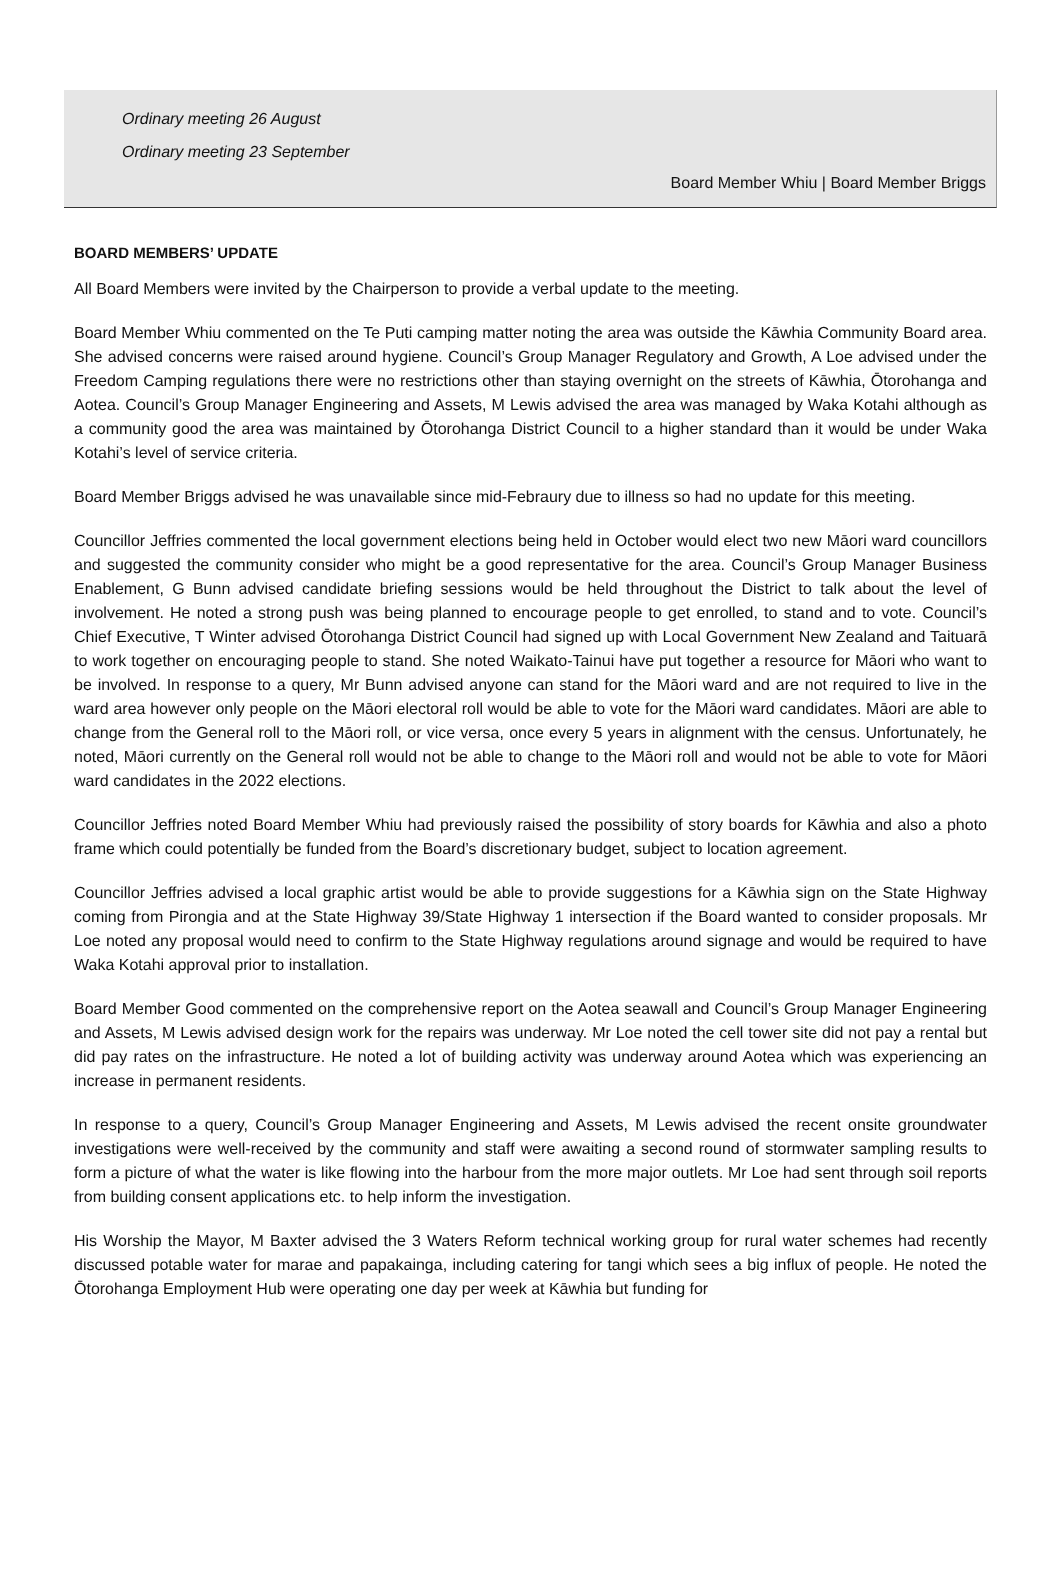Ordinary meeting 26 August
Ordinary meeting 23 September
Board Member Whiu | Board Member Briggs
BOARD MEMBERS’ UPDATE
All Board Members were invited by the Chairperson to provide a verbal update to the meeting.
Board Member Whiu commented on the Te Puti camping matter noting the area was outside the Kāwhia Community Board area. She advised concerns were raised around hygiene. Council’s Group Manager Regulatory and Growth, A Loe advised under the Freedom Camping regulations there were no restrictions other than staying overnight on the streets of Kāwhia, Ōtorohanga and Aotea. Council’s Group Manager Engineering and Assets, M Lewis advised the area was managed by Waka Kotahi although as a community good the area was maintained by Ōtorohanga District Council to a higher standard than it would be under Waka Kotahi’s level of service criteria.
Board Member Briggs advised he was unavailable since mid-Febraury due to illness so had no update for this meeting.
Councillor Jeffries commented the local government elections being held in October would elect two new Māori ward councillors and suggested the community consider who might be a good representative for the area. Council’s Group Manager Business Enablement, G Bunn advised candidate briefing sessions would be held throughout the District to talk about the level of involvement. He noted a strong push was being planned to encourage people to get enrolled, to stand and to vote. Council’s Chief Executive, T Winter advised Ōtorohanga District Council had signed up with Local Government New Zealand and Taituarā to work together on encouraging people to stand. She noted Waikato-Tainui have put together a resource for Māori who want to be involved. In response to a query, Mr Bunn advised anyone can stand for the Māori ward and are not required to live in the ward area however only people on the Māori electoral roll would be able to vote for the Māori ward candidates. Māori are able to change from the General roll to the Māori roll, or vice versa, once every 5 years in alignment with the census. Unfortunately, he noted, Māori currently on the General roll would not be able to change to the Māori roll and would not be able to vote for Māori ward candidates in the 2022 elections.
Councillor Jeffries noted Board Member Whiu had previously raised the possibility of story boards for Kāwhia and also a photo frame which could potentially be funded from the Board’s discretionary budget, subject to location agreement.
Councillor Jeffries advised a local graphic artist would be able to provide suggestions for a Kāwhia sign on the State Highway coming from Pirongia and at the State Highway 39/State Highway 1 intersection if the Board wanted to consider proposals. Mr Loe noted any proposal would need to confirm to the State Highway regulations around signage and would be required to have Waka Kotahi approval prior to installation.
Board Member Good commented on the comprehensive report on the Aotea seawall and Council’s Group Manager Engineering and Assets, M Lewis advised design work for the repairs was underway. Mr Loe noted the cell tower site did not pay a rental but did pay rates on the infrastructure. He noted a lot of building activity was underway around Aotea which was experiencing an increase in permanent residents.
In response to a query, Council’s Group Manager Engineering and Assets, M Lewis advised the recent onsite groundwater investigations were well-received by the community and staff were awaiting a second round of stormwater sampling results to form a picture of what the water is like flowing into the harbour from the more major outlets. Mr Loe had sent through soil reports from building consent applications etc. to help inform the investigation.
His Worship the Mayor, M Baxter advised the 3 Waters Reform technical working group for rural water schemes had recently discussed potable water for marae and papakainga, including catering for tangi which sees a big influx of people. He noted the Ōtorohanga Employment Hub were operating one day per week at Kāwhia but funding for